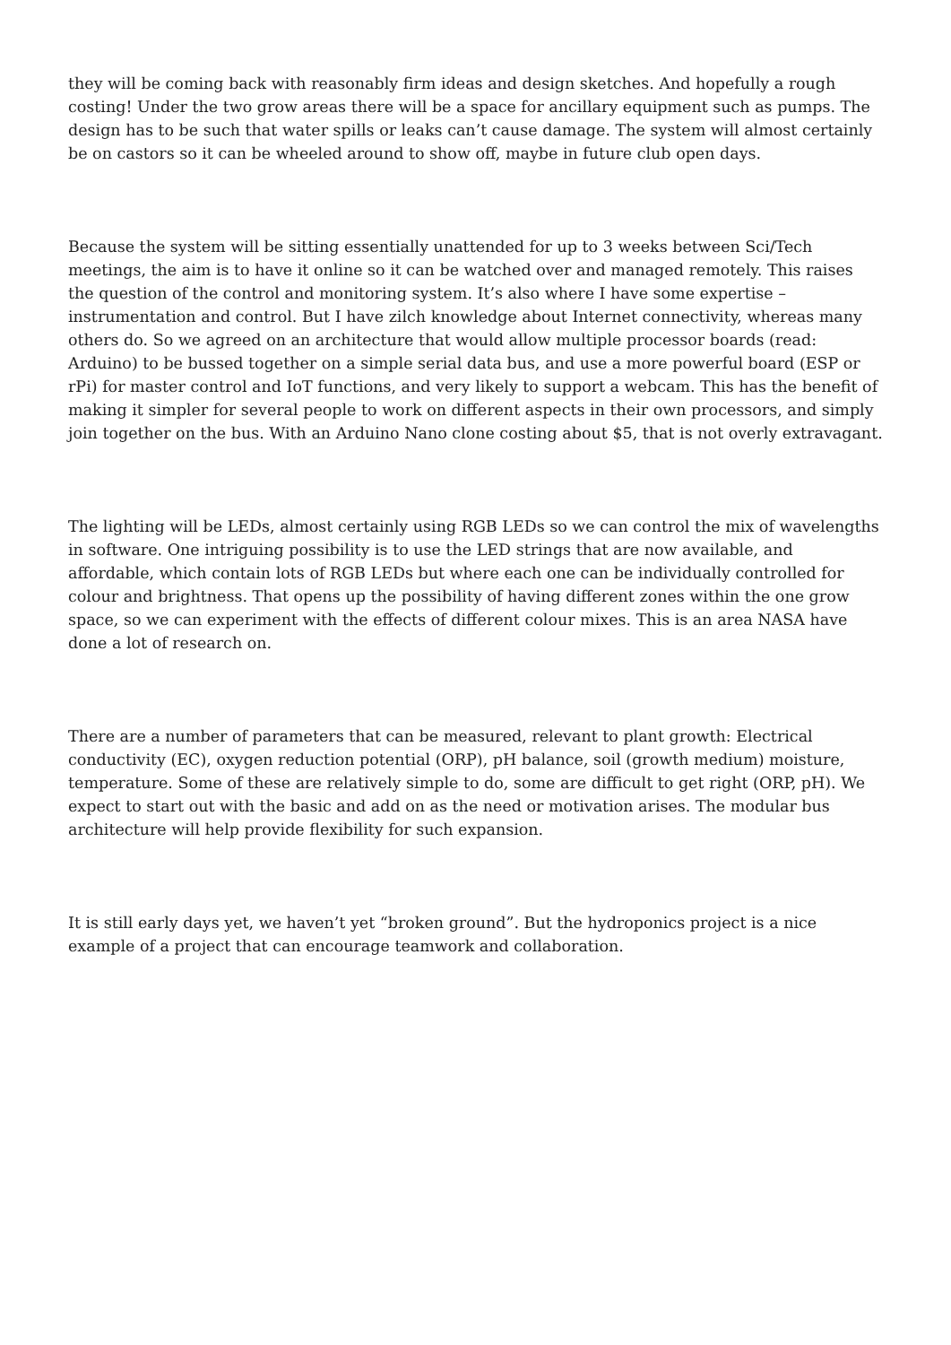they will be coming back with reasonably firm ideas and design sketches. And hopefully a rough costing! Under the two grow areas there will be a space for ancillary equipment such as pumps. The design has to be such that water spills or leaks can’t cause damage. The system will almost certainly be on castors so it can be wheeled around to show off, maybe in future club open days.
Because the system will be sitting essentially unattended for up to 3 weeks between Sci/Tech meetings, the aim is to have it online so it can be watched over and managed remotely. This raises the question of the control and monitoring system. It’s also where I have some expertise – instrumentation and control. But I have zilch knowledge about Internet connectivity, whereas many others do. So we agreed on an architecture that would allow multiple processor boards (read: Arduino) to be bussed together on a simple serial data bus, and use a more powerful board (ESP or rPi) for master control and IoT functions, and very likely to support a webcam. This has the benefit of making it simpler for several people to work on different aspects in their own processors, and simply join together on the bus. With an Arduino Nano clone costing about $5, that is not overly extravagant.
The lighting will be LEDs, almost certainly using RGB LEDs so we can control the mix of wavelengths in software. One intriguing possibility is to use the LED strings that are now available, and affordable, which contain lots of RGB LEDs but where each one can be individually controlled for colour and brightness. That opens up the possibility of having different zones within the one grow space, so we can experiment with the effects of different colour mixes. This is an area NASA have done a lot of research on.
There are a number of parameters that can be measured, relevant to plant growth: Electrical conductivity (EC), oxygen reduction potential (ORP), pH balance, soil (growth medium) moisture, temperature. Some of these are relatively simple to do, some are difficult to get right (ORP, pH). We expect to start out with the basic and add on as the need or motivation arises. The modular bus architecture will help provide flexibility for such expansion.
It is still early days yet, we haven’t yet “broken ground”. But the hydroponics project is a nice example of a project that can encourage teamwork and collaboration.